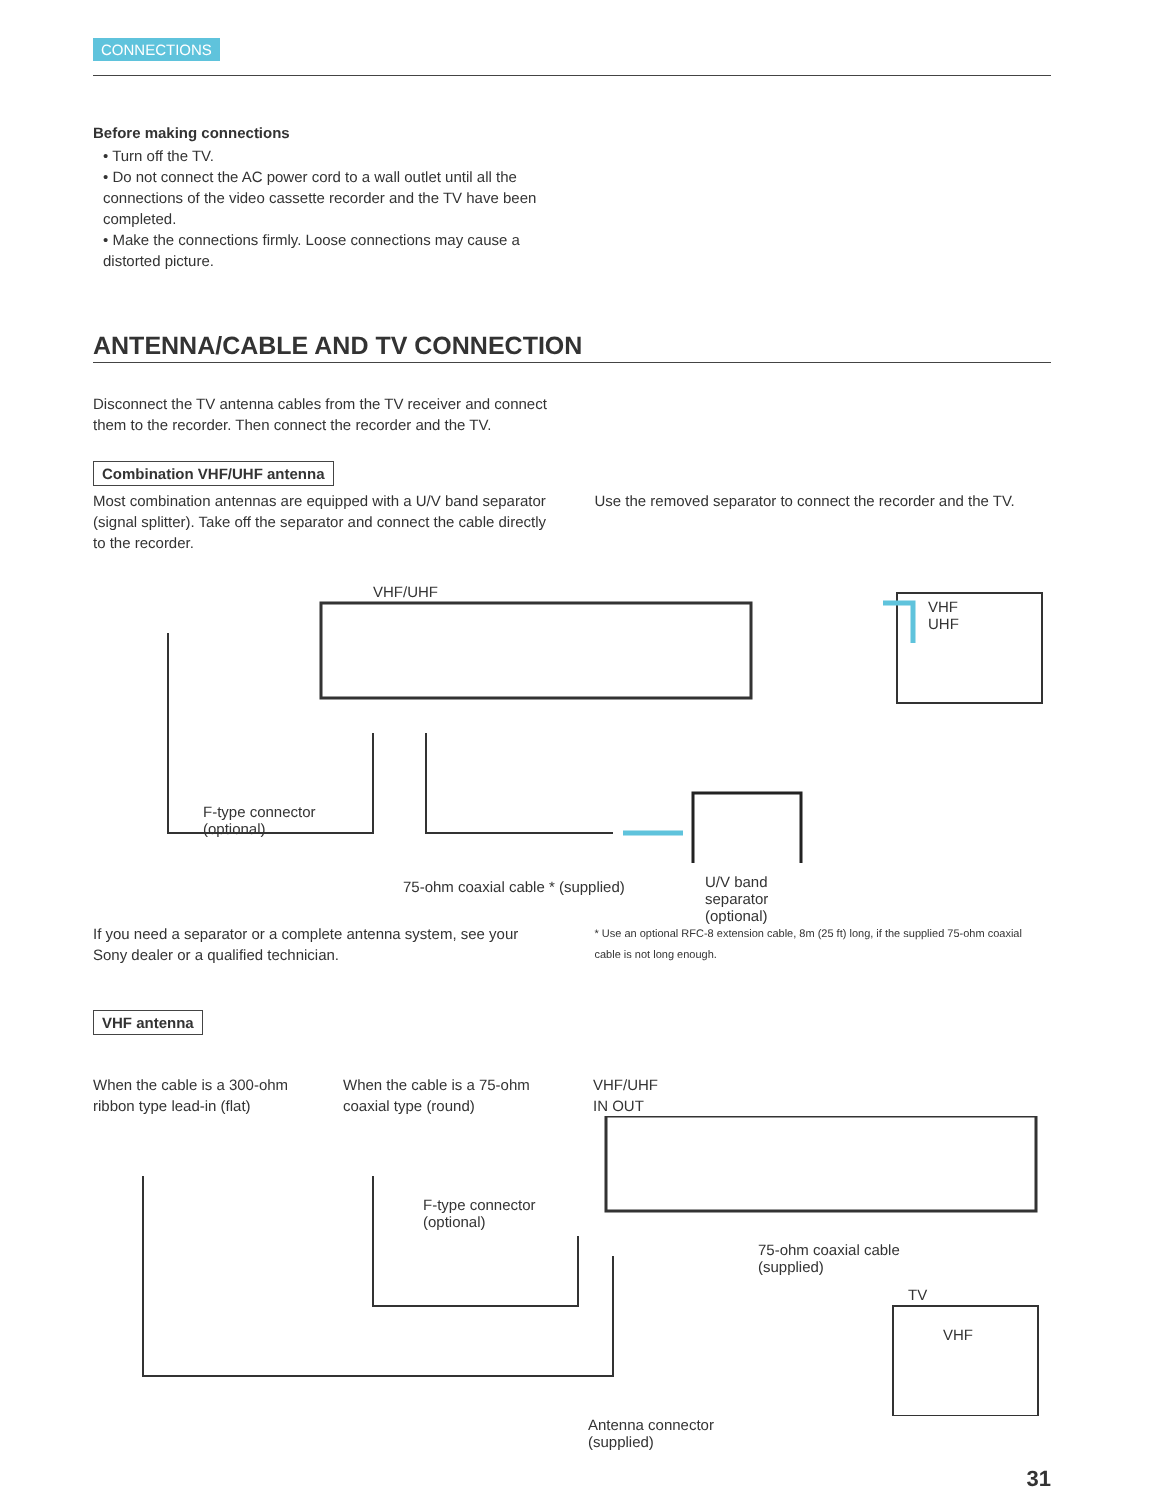CONNECTIONS
Before making connections
• Turn off the TV.
• Do not connect the AC power cord to a wall outlet until all the connections of the video cassette recorder and the TV have been completed.
• Make the connections firmly. Loose connections may cause a distorted picture.
ANTENNA/CABLE AND TV CONNECTION
Disconnect the TV antenna cables from the TV receiver and connect them to the recorder. Then connect the recorder and the TV.
Combination VHF/UHF antenna
Most combination antennas are equipped with a U/V band separator (signal splitter). Take off the separator and connect the cable directly to the recorder.
Use the removed separator to connect the recorder and the TV.
VHF/UHF
VHF
UHF
F-type connector
(optional)
U/V band
separator
(optional)
75-ohm coaxial cable * (supplied)
If you need a separator or a complete antenna system, see your Sony dealer or a qualified technician.
* Use an optional RFC-8 extension cable, 8m (25 ft) long, if the supplied 75-ohm coaxial cable is not long enough.
VHF antenna
When the cable is a 300-ohm ribbon type lead-in (flat)
When the cable is a 75-ohm coaxial type (round)
VHF/UHF
IN OUT
F-type connector
(optional)
75-ohm coaxial cable
(supplied)
TV
VHF
Antenna connector
(supplied)
31